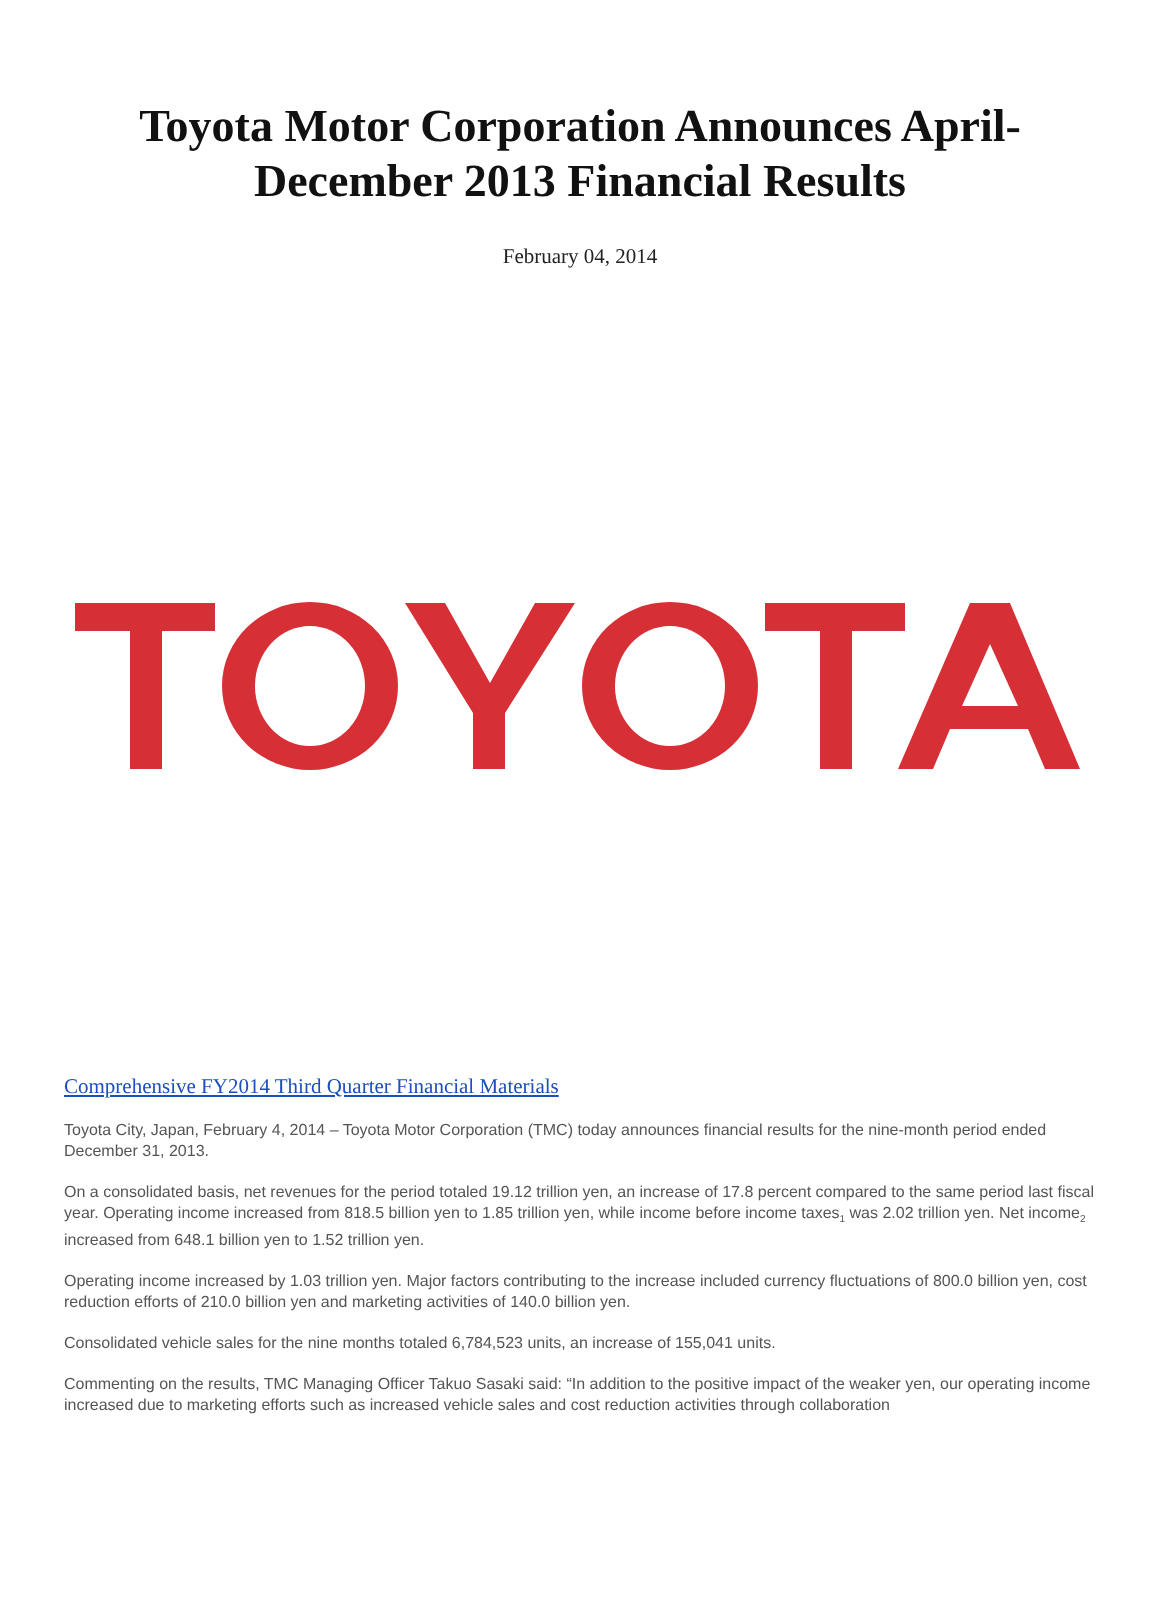Toyota Motor Corporation Announces April-December 2013 Financial Results
February 04, 2014
Comprehensive FY2014 Third Quarter Financial Materials
Toyota City, Japan, February 4, 2014 – Toyota Motor Corporation (TMC) today announces financial results for the nine-month period ended December 31, 2013.
On a consolidated basis, net revenues for the period totaled 19.12 trillion yen, an increase of 17.8 percent compared to the same period last fiscal year. Operating income increased from 818.5 billion yen to 1.85 trillion yen, while income before income taxes<sub>1</sub> was 2.02 trillion yen. Net income<sub>2</sub> increased from 648.1 billion yen to 1.52 trillion yen.
Operating income increased by 1.03 trillion yen. Major factors contributing to the increase included currency fluctuations of 800.0 billion yen, cost reduction efforts of 210.0 billion yen and marketing activities of 140.0 billion yen.
Consolidated vehicle sales for the nine months totaled 6,784,523 units, an increase of 155,041 units.
Commenting on the results, TMC Managing Officer Takuo Sasaki said: “In addition to the positive impact of the weaker yen, our operating income increased due to marketing efforts such as increased vehicle sales and cost reduction activities through collaboration